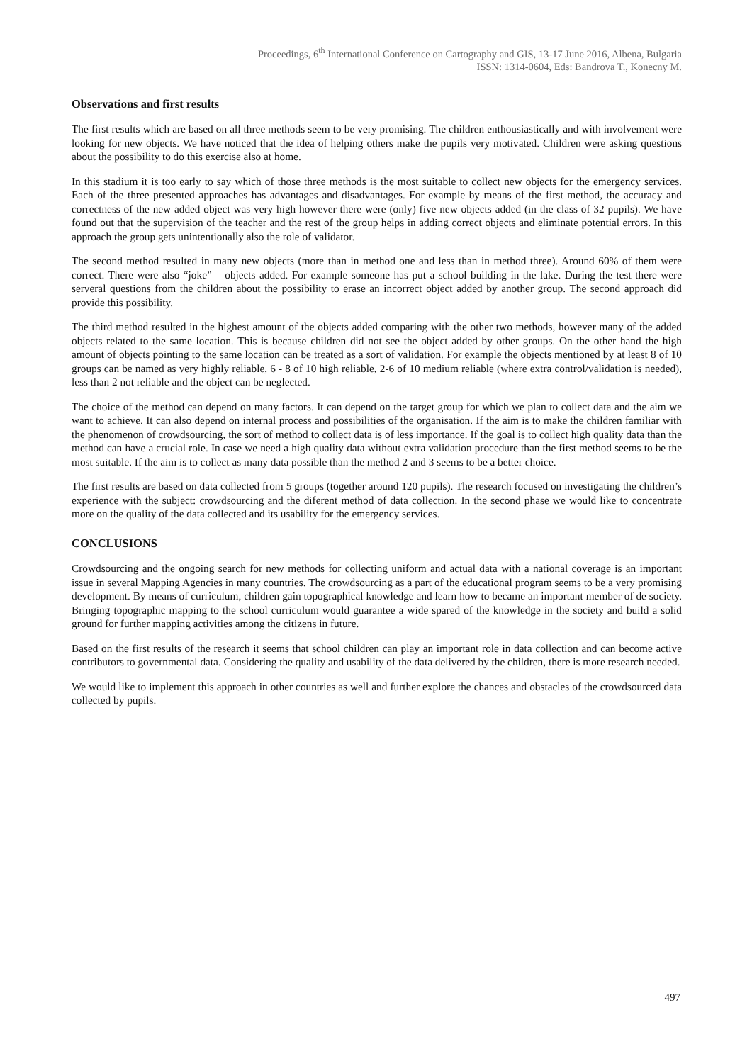Proceedings, 6<sup>th</sup> International Conference on Cartography and GIS, 13-17 June 2016, Albena, Bulgaria
ISSN: 1314-0604, Eds: Bandrova T., Konecny M.
Observations and first results
The first results which are based on all three methods seem to be very promising. The children enthousiastically and with involvement were looking for new objects. We have noticed that the idea of helping others make the pupils very motivated. Children were asking questions about the possibility to do this exercise also at home.
In this stadium it is too early to say which of those three methods is the most suitable to collect new objects for the emergency services. Each of the three presented approaches has advantages and disadvantages. For example by means of the first method, the accuracy and correctness of the new added object was very high however there were (only) five new objects added (in the class of 32 pupils). We have found out that the supervision of the teacher and the rest of the group helps in adding correct objects and eliminate potential errors. In this approach the group gets unintentionally also the role of validator.
The second method resulted in many new objects (more than in method one and less than in method three). Around 60% of them were correct. There were also “joke” – objects added. For example someone has put a school building in the lake. During the test there were serveral questions from the children about the possibility to erase an incorrect object added by another group. The second approach did provide this possibility.
The third method resulted in the highest amount of the objects added comparing with the other two methods, however many of the added objects related to the same location. This is because children did not see the object added by other groups. On the other hand the high amount of objects pointing to the same location can be treated as a sort of validation. For example the objects mentioned by at least 8 of 10 groups can be named as very highly reliable, 6 - 8 of 10 high reliable, 2-6 of 10 medium reliable (where extra control/validation is needed), less than 2 not reliable and the object can be neglected.
The choice of the method can depend on many factors. It can depend on the target group for which we plan to collect data and the aim we want to achieve. It can also depend on internal process and possibilities of the organisation. If the aim is to make the children familiar with the phenomenon of crowdsourcing, the sort of method to collect data is of less importance. If the goal is to collect high quality data than the method can have a crucial role. In case we need a high quality data without extra validation procedure than the first method seems to be the most suitable. If the aim is to collect as many data possible than the method 2 and 3 seems to be a better choice.
The first results are based on data collected from 5 groups (together around 120 pupils). The research focused on investigating the children’s experience with the subject: crowdsourcing and the diferent method of data collection. In the second phase we would like to concentrate more on the quality of the data collected and its usability for the emergency services.
CONCLUSIONS
Crowdsourcing and the ongoing search for new methods for collecting uniform and actual data with a national coverage is an important issue in several Mapping Agencies in many countries. The crowdsourcing as a part of the educational program seems to be a very promising development. By means of curriculum, children gain topographical knowledge and learn how to became an important member of de society. Bringing topographic mapping to the school curriculum would guarantee a wide spared of the knowledge in the society and build a solid ground for further mapping activities among the citizens in future.
Based on the first results of the research it seems that school children can play an important role in data collection and can become active contributors to governmental data. Considering the quality and usability of the data delivered by the children, there is more research needed.
We would like to implement this approach in other countries as well and further explore the chances and obstacles of the crowdsourced data collected by pupils.
497